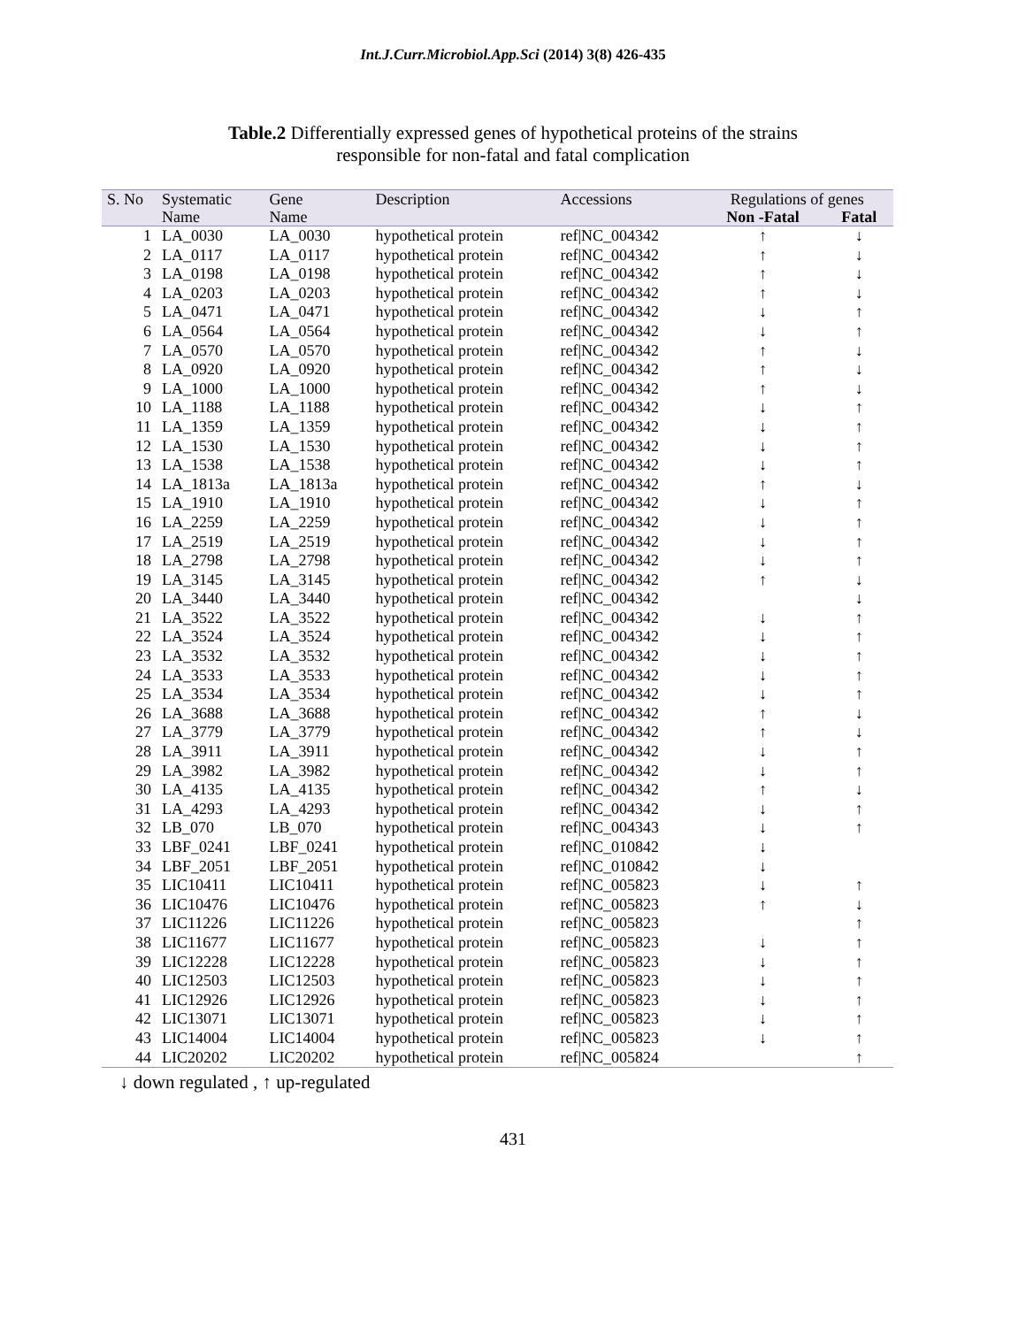Int.J.Curr.Microbiol.App.Sci (2014) 3(8) 426-435
Table.2 Differentially expressed genes of hypothetical proteins of the strains
responsible for non-fatal and fatal complication
| S. No | Systematic | Gene | Description | Accessions | Regulations of genes | |
| --- | --- | --- | --- | --- | --- | --- |
| | Name | Name | | | Non -Fatal | Fatal |
| 1 | LA_0030 | LA_0030 | hypothetical protein | ref/NC_004342 | ↑ | ↓ |
| 2 | LA_0117 | LA_0117 | hypothetical protein | ref/NC_004342 | ↑ | ↓ |
| 3 | LA_0198 | LA_0198 | hypothetical protein | ref/NC_004342 | ↑ | ↓ |
| 4 | LA_0203 | LA_0203 | hypothetical protein | ref/NC_004342 | ↑ | ↓ |
| 5 | LA_0471 | LA_0471 | hypothetical protein | ref/NC_004342 | ↓ | ↑ |
| 6 | LA_0564 | LA_0564 | hypothetical protein | ref/NC_004342 | ↓ | ↑ |
| 7 | LA_0570 | LA_0570 | hypothetical protein | ref/NC_004342 | ↑ | ↓ |
| 8 | LA_0920 | LA_0920 | hypothetical protein | ref/NC_004342 | ↑ | ↓ |
| 9 | LA_1000 | LA_1000 | hypothetical protein | ref/NC_004342 | ↑ | ↓ |
| 10 | LA_1188 | LA_1188 | hypothetical protein | ref/NC_004342 | ↓ | ↑ |
| 11 | LA_1359 | LA_1359 | hypothetical protein | ref/NC_004342 | ↓ | ↑ |
| 12 | LA_1530 | LA_1530 | hypothetical protein | ref/NC_004342 | ↓ | ↑ |
| 13 | LA_1538 | LA_1538 | hypothetical protein | ref/NC_004342 | ↓ | ↑ |
| 14 | LA_1813a | LA_1813a | hypothetical protein | ref/NC_004342 | ↑ | ↓ |
| 15 | LA_1910 | LA_1910 | hypothetical protein | ref/NC_004342 | ↓ | ↑ |
| 16 | LA_2259 | LA_2259 | hypothetical protein | ref/NC_004342 | ↓ | ↑ |
| 17 | LA_2519 | LA_2519 | hypothetical protein | ref/NC_004342 | ↓ | ↑ |
| 18 | LA_2798 | LA_2798 | hypothetical protein | ref/NC_004342 | ↓ | ↑ |
| 19 | LA_3145 | LA_3145 | hypothetical protein | ref/NC_004342 | ↑ | ↓ |
| 20 | LA_3440 | LA_3440 | hypothetical protein | ref/NC_004342 | | ↓ |
| 21 | LA_3522 | LA_3522 | hypothetical protein | ref/NC_004342 | ↓ | ↑ |
| 22 | LA_3524 | LA_3524 | hypothetical protein | ref/NC_004342 | ↓ | ↑ |
| 23 | LA_3532 | LA_3532 | hypothetical protein | ref/NC_004342 | ↓ | ↑ |
| 24 | LA_3533 | LA_3533 | hypothetical protein | ref/NC_004342 | ↓ | ↑ |
| 25 | LA_3534 | LA_3534 | hypothetical protein | ref/NC_004342 | ↓ | ↑ |
| 26 | LA_3688 | LA_3688 | hypothetical protein | ref/NC_004342 | ↑ | ↓ |
| 27 | LA_3779 | LA_3779 | hypothetical protein | ref/NC_004342 | ↑ | ↓ |
| 28 | LA_3911 | LA_3911 | hypothetical protein | ref/NC_004342 | ↓ | ↑ |
| 29 | LA_3982 | LA_3982 | hypothetical protein | ref/NC_004342 | ↓ | ↑ |
| 30 | LA_4135 | LA_4135 | hypothetical protein | ref/NC_004342 | ↑ | ↓ |
| 31 | LA_4293 | LA_4293 | hypothetical protein | ref/NC_004342 | ↓ | ↑ |
| 32 | LB_070 | LB_070 | hypothetical protein | ref/NC_004343 | ↓ | ↑ |
| 33 | LBF_0241 | LBF_0241 | hypothetical protein | ref/NC_010842 | ↓ | |
| 34 | LBF_2051 | LBF_2051 | hypothetical protein | ref/NC_010842 | ↓ | |
| 35 | LIC10411 | LIC10411 | hypothetical protein | ref/NC_005823 | ↓ | ↑ |
| 36 | LIC10476 | LIC10476 | hypothetical protein | ref/NC_005823 | ↑ | ↓ |
| 37 | LIC11226 | LIC11226 | hypothetical protein | ref/NC_005823 | | ↑ |
| 38 | LIC11677 | LIC11677 | hypothetical protein | ref/NC_005823 | ↓ | ↑ |
| 39 | LIC12228 | LIC12228 | hypothetical protein | ref/NC_005823 | ↓ | ↑ |
| 40 | LIC12503 | LIC12503 | hypothetical protein | ref/NC_005823 | ↓ | ↑ |
| 41 | LIC12926 | LIC12926 | hypothetical protein | ref/NC_005823 | ↓ | ↑ |
| 42 | LIC13071 | LIC13071 | hypothetical protein | ref/NC_005823 | ↓ | ↑ |
| 43 | LIC14004 | LIC14004 | hypothetical protein | ref/NC_005823 | ↓ | ↑ |
| 44 | LIC20202 | LIC20202 | hypothetical protein | ref/NC_005824 | | ↑ |
↓ down regulated , ↑ up-regulated
431